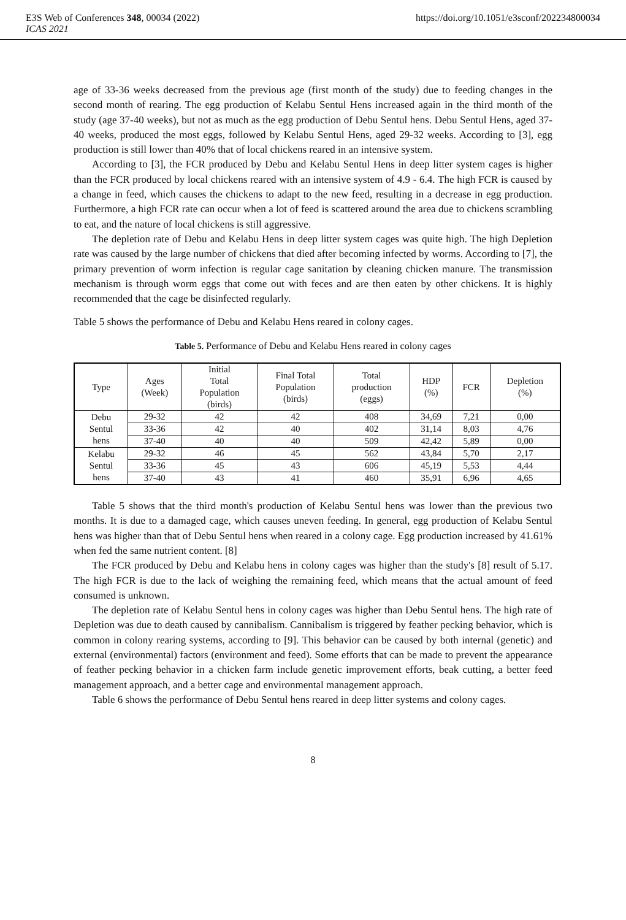E3S Web of Conferences 348, 00034 (2022) https://doi.org/10.1051/e3sconf/202234800034
ICAS 2021
age of 33-36 weeks decreased from the previous age (first month of the study) due to feeding changes in the second month of rearing. The egg production of Kelabu Sentul Hens increased again in the third month of the study (age 37-40 weeks), but not as much as the egg production of Debu Sentul hens. Debu Sentul Hens, aged 37-40 weeks, produced the most eggs, followed by Kelabu Sentul Hens, aged 29-32 weeks. According to [3], egg production is still lower than 40% that of local chickens reared in an intensive system.
According to [3], the FCR produced by Debu and Kelabu Sentul Hens in deep litter system cages is higher than the FCR produced by local chickens reared with an intensive system of 4.9 - 6.4. The high FCR is caused by a change in feed, which causes the chickens to adapt to the new feed, resulting in a decrease in egg production. Furthermore, a high FCR rate can occur when a lot of feed is scattered around the area due to chickens scrambling to eat, and the nature of local chickens is still aggressive.
The depletion rate of Debu and Kelabu Hens in deep litter system cages was quite high. The high Depletion rate was caused by the large number of chickens that died after becoming infected by worms. According to [7], the primary prevention of worm infection is regular cage sanitation by cleaning chicken manure. The transmission mechanism is through worm eggs that come out with feces and are then eaten by other chickens. It is highly recommended that the cage be disinfected regularly.
Table 5 shows the performance of Debu and Kelabu Hens reared in colony cages.
Table 5. Performance of Debu and Kelabu Hens reared in colony cages
| Type | Ages (Week) | Initial Total Population (birds) | Final Total Population (birds) | Total production (eggs) | HDP (%) | FCR | Depletion (%) |
| --- | --- | --- | --- | --- | --- | --- | --- |
| Debu Sentul hens | 29-32 | 42 | 42 | 408 | 34,69 | 7,21 | 0,00 |
| | 33-36 | 42 | 40 | 402 | 31,14 | 8,03 | 4,76 |
| | 37-40 | 40 | 40 | 509 | 42,42 | 5,89 | 0,00 |
| Kelabu Sentul hens | 29-32 | 46 | 45 | 562 | 43,84 | 5,70 | 2,17 |
| | 33-36 | 45 | 43 | 606 | 45,19 | 5,53 | 4,44 |
| | 37-40 | 43 | 41 | 460 | 35,91 | 6,96 | 4,65 |
Table 5 shows that the third month's production of Kelabu Sentul hens was lower than the previous two months. It is due to a damaged cage, which causes uneven feeding. In general, egg production of Kelabu Sentul hens was higher than that of Debu Sentul hens when reared in a colony cage. Egg production increased by 41.61% when fed the same nutrient content. [8]
The FCR produced by Debu and Kelabu hens in colony cages was higher than the study's [8] result of 5.17. The high FCR is due to the lack of weighing the remaining feed, which means that the actual amount of feed consumed is unknown.
The depletion rate of Kelabu Sentul hens in colony cages was higher than Debu Sentul hens. The high rate of Depletion was due to death caused by cannibalism. Cannibalism is triggered by feather pecking behavior, which is common in colony rearing systems, according to [9]. This behavior can be caused by both internal (genetic) and external (environmental) factors (environment and feed). Some efforts that can be made to prevent the appearance of feather pecking behavior in a chicken farm include genetic improvement efforts, beak cutting, a better feed management approach, and a better cage and environmental management approach.
Table 6 shows the performance of Debu Sentul hens reared in deep litter systems and colony cages.
8